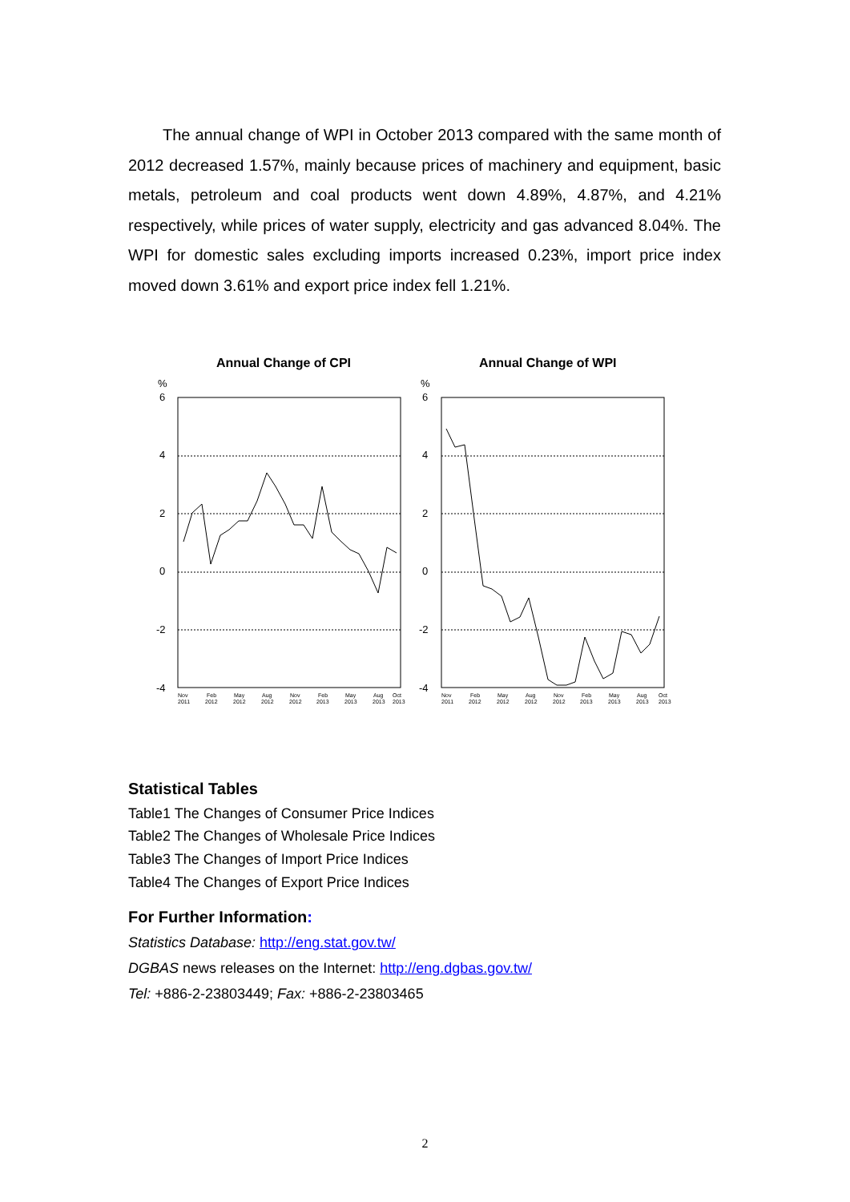The annual change of WPI in October 2013 compared with the same month of 2012 decreased 1.57%, mainly because prices of machinery and equipment, basic metals, petroleum and coal products went down 4.89%, 4.87%, and 4.21% respectively, while prices of water supply, electricity and gas advanced 8.04%. The WPI for domestic sales excluding imports increased 0.23%, import price index moved down 3.61% and export price index fell 1.21%.
Annual Change of CPI
%
6
4
2
0
-2
-4
Nov
2011
Feb
2012
May
2012
Aug
2012
Nov
2012
Feb
2013
May
2013
Aug
2013
Oct
2013
Annual Change of WPI
%
6
4
2
0
-2
-4
Nov
2011
Feb
2012
May
2012
Aug
2012
Nov
2012
Feb
2013
May
2013
Aug
2013
Oct
2013
Statistical Tables
Table1 The Changes of Consumer Price Indices
Table2 The Changes of Wholesale Price Indices
Table3 The Changes of Import Price Indices
Table4 The Changes of Export Price Indices
For Further Information:
Statistics Database: http://eng.stat.gov.tw/
DGBAS news releases on the Internet: http://eng.dgbas.gov.tw/
Tel: +886-2-23803449; Fax: +886-2-23803465
2